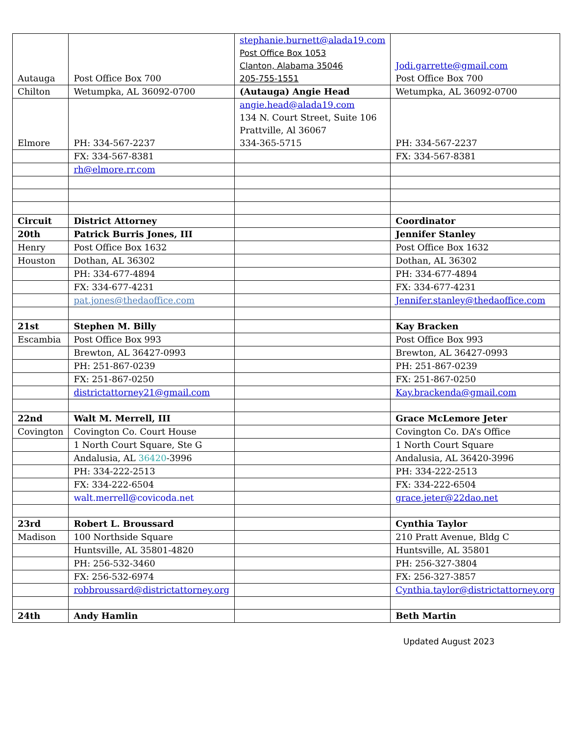| Autauga | Post Office Box 700 | stephanie.burnett@alada19.com Post Office Box 1053 Clanton, Alabama 35046 205-755-1551 | Jodi.garrette@gmail.com Post Office Box 700 |
| Chilton | Wetumpka, AL 36092-0700 | (Autauga) Angie Head | Wetumpka, AL 36092-0700 |
| Elmore | PH: 334-567-2237 | angie.head@alada19.com 134 N. Court Street, Suite 106 Prattville, Al 36067 334-365-5715 | PH: 334-567-2237 |
| | FX: 334-567-8381 | | FX: 334-567-8381 |
| | rh@elmore.rr.com | | |
| Circuit | District Attorney | | Coordinator |
| 20th | Patrick Burris Jones, III | | Jennifer Stanley |
| Henry | Post Office Box 1632 | | Post Office Box 1632 |
| Houston | Dothan, AL 36302 | | Dothan, AL 36302 |
| | PH: 334-677-4894 | | PH: 334-677-4894 |
| | FX: 334-677-4231 | | FX: 334-677-4231 |
| | pat.jones@thedaoffice.com | | Jennifer.stanley@thedaoffice.com |
| 21st | Stephen M. Billy | | Kay Bracken |
| Escambia | Post Office Box 993 | | Post Office Box 993 |
| | Brewton, AL 36427-0993 | | Brewton, AL 36427-0993 |
| | PH: 251-867-0239 | | PH: 251-867-0239 |
| | FX: 251-867-0250 | | FX: 251-867-0250 |
| | districtattorney21@gmail.com | | Kay.brackenda@gmail.com |
| 22nd | Walt M. Merrell, III | | Grace McLemore Jeter |
| Covington | Covington Co. Court House | | Covington Co. DA’s Office |
| | 1 North Court Square, Ste G | | 1 North Court Square |
| | Andalusia, AL 36420 -3996 | | Andalusia, AL 36420-3996 |
| | PH: 334-222-2513 | | PH: 334-222-2513 |
| | FX: 334-222-6504 | | FX: 334-222-6504 |
| | walt.merrell@covicoda.net | | grace.jeter@22dao.net |
| 23rd | Robert L. Broussard | | Cynthia Taylor |
| Madison | 100 Northside Square | | 210 Pratt Avenue, Bldg C |
| | Huntsville, AL 35801-4820 | | Huntsville, AL 35801 |
| | PH: 256-532-3460 | | PH: 256-327-3804 |
| | FX: 256-532-6974 | | FX: 256-327-3857 |
| | robbroussard@districtattorney.org | | Cynthia.taylor@districtattorney.org |
| 24th | Andy Hamlin | | Beth Martin |
Updated August 2023